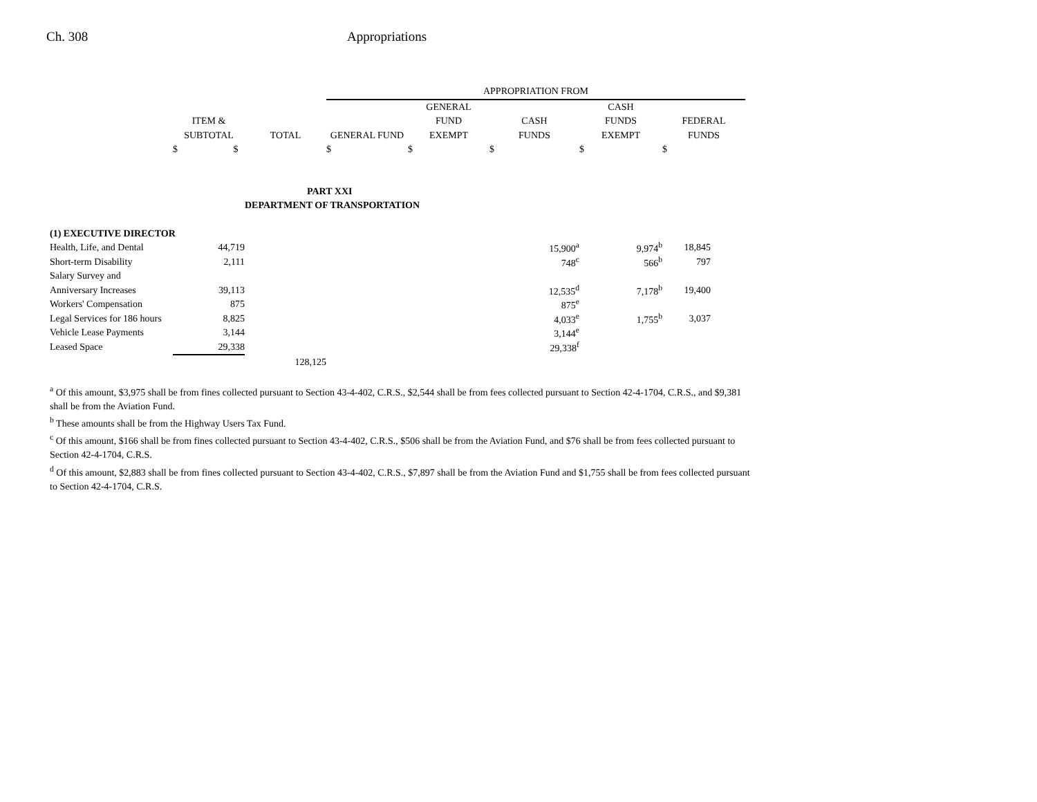Ch. 308 Appropriations
| | | | APPROPRIATION FROM | | | | |
| --- | --- | --- | --- | --- | --- | --- | --- |
| | | | | GENERAL | | CASH | |
| | ITEM & | | | FUND | CASH | FUNDS | FEDERAL |
| | SUBTOTAL | TOTAL | GENERAL FUND | EXEMPT | FUNDS | EXEMPT | FUNDS |
| | $ $ | | $ | $ | $ | $ | $ |
| | | PART XXI | | | | | |
| | | DEPARTMENT OF TRANSPORTATION | | | | | |
| (1) EXECUTIVE DIRECTOR | | | | | | | |
| Health, Life, and Dental | 44,719 | | | | 15,900<sup>a</sup> | 9,974<sup>b</sup> | 18,845 |
| Short-term Disability | 2,111 | | | | 748<sup>c</sup> | 566<sup>b</sup> | 797 |
| Salary Survey and | | | | | | | |
| Anniversary Increases | 39,113 | | | | 12,535<sup>d</sup> | 7,178<sup>b</sup> | 19,400 |
| Workers' Compensation | 875 | | | | 875<sup>e</sup> | | |
| Legal Services for 186 hours | 8,825 | | | | 4,033<sup>e</sup> | 1,755<sup>b</sup> | 3,037 |
| Vehicle Lease Payments | 3,144 | | | | 3,144<sup>e</sup> | | |
| Leased Space | 29,338 | | | | 29,338<sup>f</sup> | | |
| | | 128,125 | | | | | |
<sup>a</sup> Of this amount, $3,975 shall be from fines collected pursuant to Section 43-4-402, C.R.S., $2,544 shall be from fees collected pursuant to Section 42-4-1704, C.R.S., and $9,381 shall be from the Aviation Fund.
<sup>b</sup> These amounts shall be from the Highway Users Tax Fund.
<sup>c</sup> Of this amount, $166 shall be from fines collected pursuant to Section 43-4-402, C.R.S., $506 shall be from the Aviation Fund, and $76 shall be from fees collected pursuant to Section 42-4-1704, C.R.S.
<sup>d</sup> Of this amount, $2,883 shall be from fines collected pursuant to Section 43-4-402, C.R.S., $7,897 shall be from the Aviation Fund and $1,755 shall be from fees collected pursuant to Section 42-4-1704, C.R.S.